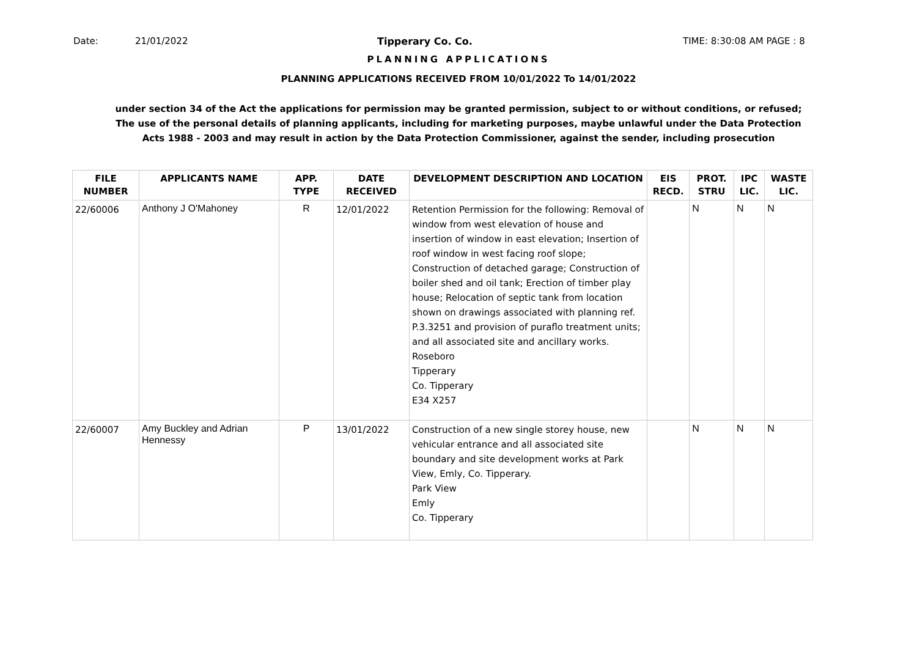Date: 21/01/2022 Tipperary Co. Co. TIME: 8:30:08 AM PAGE : 8
PLANNING APPLICATIONS
PLANNING APPLICATIONS RECEIVED FROM 10/01/2022 To 14/01/2022
under section 34 of the Act the applications for permission may be granted permission, subject to or without conditions, or refused;
The use of the personal details of planning applicants, including for marketing purposes, maybe unlawful under the Data Protection
Acts 1988 - 2003 and may result in action by the Data Protection Commissioner, against the sender, including prosecution
| FILE NUMBER | APPLICANTS NAME | APP. TYPE | DATE RECEIVED | DEVELOPMENT DESCRIPTION AND LOCATION | EIS RECD. | PROT. STRU | IPC LIC. | WASTE LIC. |
| --- | --- | --- | --- | --- | --- | --- | --- | --- |
| 22/60006 | Anthony J O'Mahoney | R | 12/01/2022 | Retention Permission for the following: Removal of window from west elevation of house and insertion of window in east elevation; Insertion of roof window in west facing roof slope; Construction of detached garage; Construction of boiler shed and oil tank; Erection of timber play house; Relocation of septic tank from location shown on drawings associated with planning ref. P.3.3251 and provision of puraflo treatment units; and all associated site and ancillary works. Roseboro Tipperary Co. Tipperary E34 X257 | | N | N | N |
| 22/60007 | Amy Buckley and Adrian Hennessy | P | 13/01/2022 | Construction of a new single storey house, new vehicular entrance and all associated site boundary and site development works at Park View, Emly, Co. Tipperary. Park View Emly Co. Tipperary | | N | N | N |